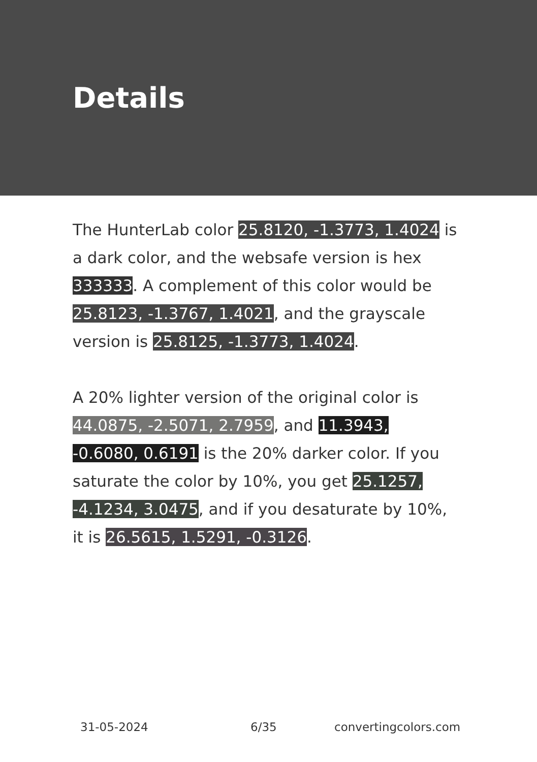Details
The HunterLab color 25.8120, -1.3773, 1.4024 is a dark color, and the websafe version is hex 333333. A complement of this color would be 25.8123, -1.3767, 1.4021, and the grayscale version is 25.8125, -1.3773, 1.4024.
A 20% lighter version of the original color is 44.0875, -2.5071, 2.7959, and 11.3943, -0.6080, 0.6191 is the 20% darker color. If you saturate the color by 10%, you get 25.1257, -4.1234, 3.0475, and if you desaturate by 10%, it is 26.5615, 1.5291, -0.3126.
31-05-2024 6/35 convertingcolors.com